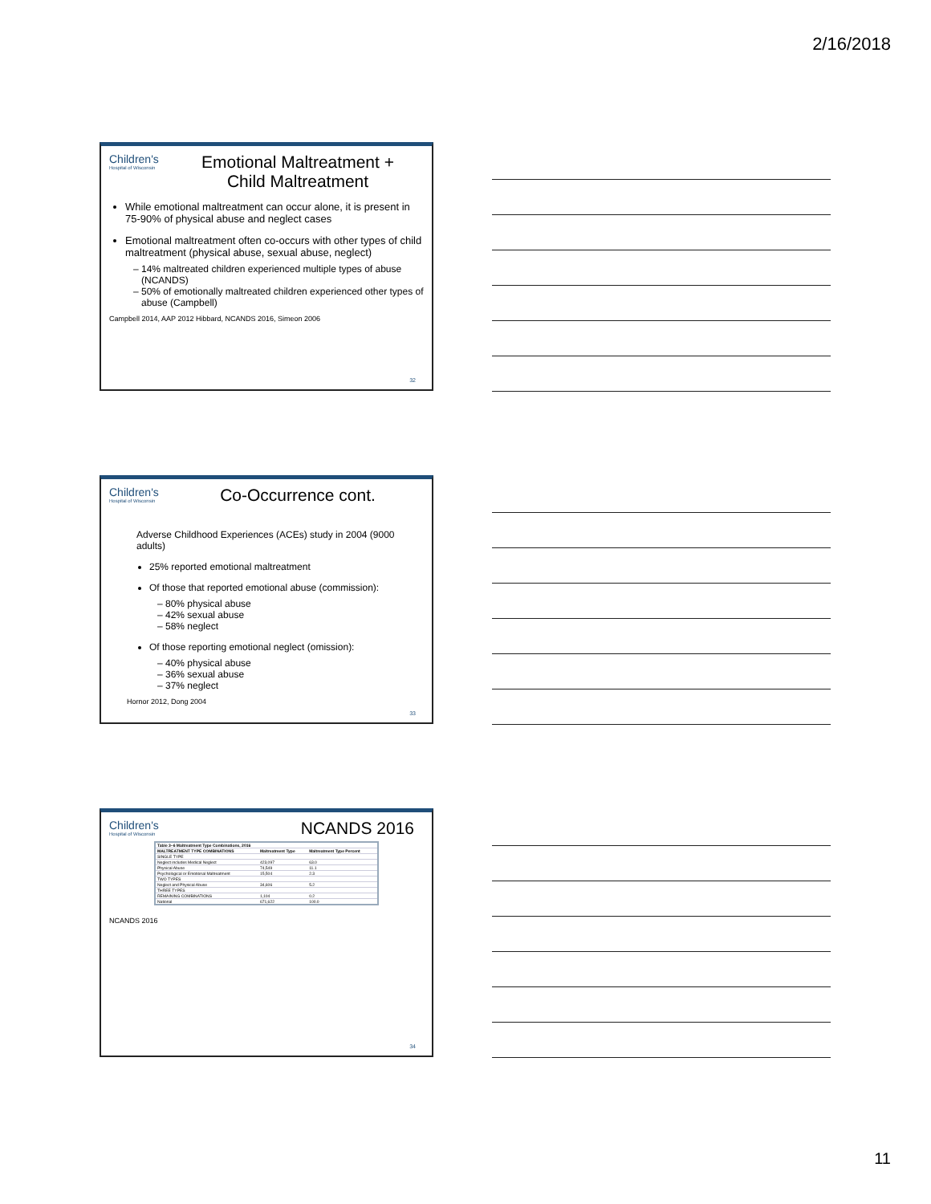2/16/2018
Children's Hospital of Wisconsin
Emotional Maltreatment + Child Maltreatment
While emotional maltreatment can occur alone, it is present in 75-90% of physical abuse and neglect cases
Emotional maltreatment often co-occurs with other types of child maltreatment (physical abuse, sexual abuse, neglect)
14% maltreated children experienced multiple types of abuse (NCANDS)
50% of emotionally maltreated children experienced other types of abuse (Campbell)
Campbell 2014, AAP 2012 Hibbard, NCANDS 2016, Simeon 2006
32
Children's Hospital of Wisconsin
Co-Occurrence cont.
Adverse Childhood Experiences (ACEs) study in 2004 (9000 adults)
25% reported emotional maltreatment
Of those that reported emotional abuse (commission):
80% physical abuse
42% sexual abuse
58% neglect
Of those reporting emotional neglect (omission):
40% physical abuse
36% sexual abuse
37% neglect
Hornor 2012, Dong 2004
33
Children's Hospital of Wisconsin
NCANDS 2016
| Table 3–6 Maltreatment Type Combinations, 2016 | | |
| --- | --- | --- |
| MALTREATMENT TYPE COMBINATIONS | Maltreatment Type | Maltreatment Type Percent |
| SINGLE TYPE | | |
| Neglect includes Medical Neglect | 423,097 | 63.0 |
| Physical Abuse | 74,549 | 11.1 |
| Psychological or Emotional Maltreatment | 15,504 | 2.3 |
| TWO TYPES | | |
| Neglect and Physical Abuse | 34,606 | 5.2 |
| THREE TYPES | | |
| REMAINING COMBINATIONS | 1,104 | 0.2 |
| National | 671,622 | 100.0 |
NCANDS 2016
34
11